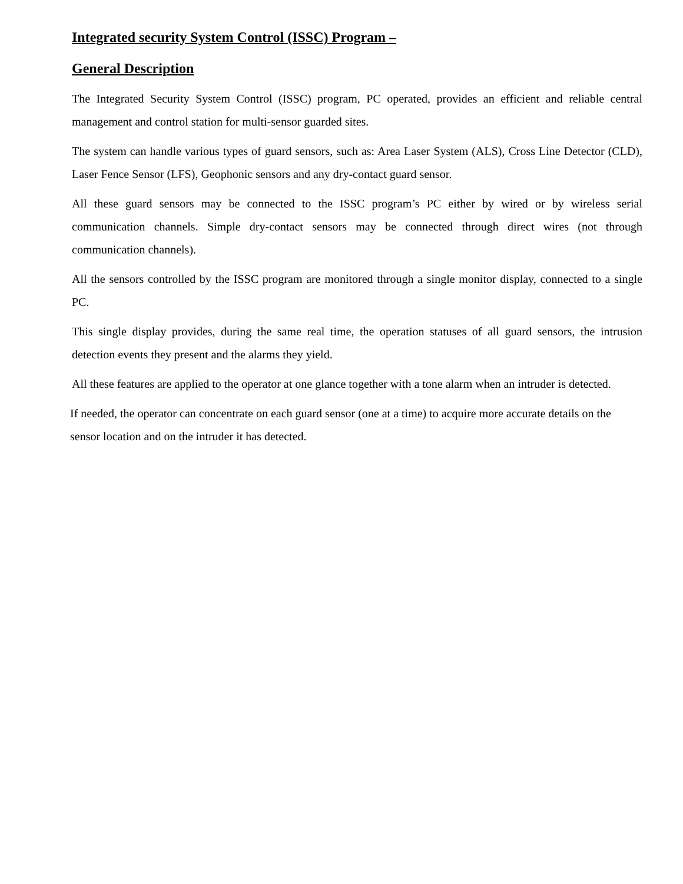Integrated security System Control (ISSC) Program –
General Description
The Integrated Security System Control (ISSC) program, PC operated, provides an efficient and reliable central management and control station for multi-sensor guarded sites.
The system can handle various types of guard sensors, such as: Area Laser System (ALS), Cross Line Detector (CLD), Laser Fence Sensor (LFS), Geophonic sensors and any dry-contact guard sensor.
All these guard sensors may be connected to the ISSC program’s PC either by wired or by wireless serial communication channels. Simple dry-contact sensors may be connected through direct wires (not through communication channels).
All the sensors controlled by the ISSC program are monitored through a single monitor display, connected to a single PC.
This single display provides, during the same real time, the operation statuses of all guard sensors, the intrusion detection events they present and the alarms they yield.
All these features are applied to the operator at one glance together with a tone alarm when an intruder is detected.
If needed, the operator can concentrate on each guard sensor (one at a time) to acquire more accurate details on the sensor location and on the intruder it has detected.